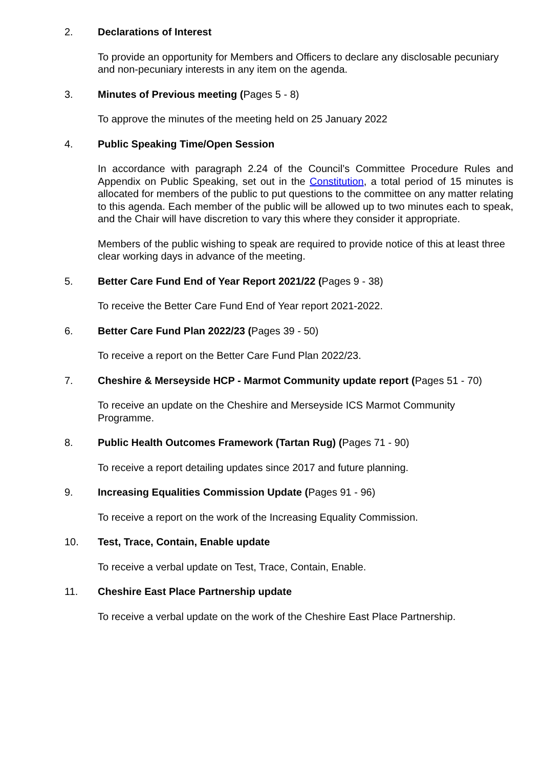2. Declarations of Interest
To provide an opportunity for Members and Officers to declare any disclosable pecuniary and non-pecuniary interests in any item on the agenda.
3. Minutes of Previous meeting (Pages 5 - 8)
To approve the minutes of the meeting held on 25 January 2022
4. Public Speaking Time/Open Session
In accordance with paragraph 2.24 of the Council’s Committee Procedure Rules and Appendix on Public Speaking, set out in the Constitution, a total period of 15 minutes is allocated for members of the public to put questions to the committee on any matter relating to this agenda. Each member of the public will be allowed up to two minutes each to speak, and the Chair will have discretion to vary this where they consider it appropriate.
Members of the public wishing to speak are required to provide notice of this at least three clear working days in advance of the meeting.
5. Better Care Fund End of Year Report 2021/22 (Pages 9 - 38)
To receive the Better Care Fund End of Year report 2021-2022.
6. Better Care Fund Plan 2022/23 (Pages 39 - 50)
To receive a report on the Better Care Fund Plan 2022/23.
7. Cheshire & Merseyside HCP - Marmot Community update report (Pages 51 - 70)
To receive an update on the Cheshire and Merseyside ICS Marmot Community Programme.
8. Public Health Outcomes Framework (Tartan Rug) (Pages 71 - 90)
To receive a report detailing updates since 2017 and future planning.
9. Increasing Equalities Commission Update (Pages 91 - 96)
To receive a report on the work of the Increasing Equality Commission.
10. Test, Trace, Contain, Enable update
To receive a verbal update on Test, Trace, Contain, Enable.
11. Cheshire East Place Partnership update
To receive a verbal update on the work of the Cheshire East Place Partnership.